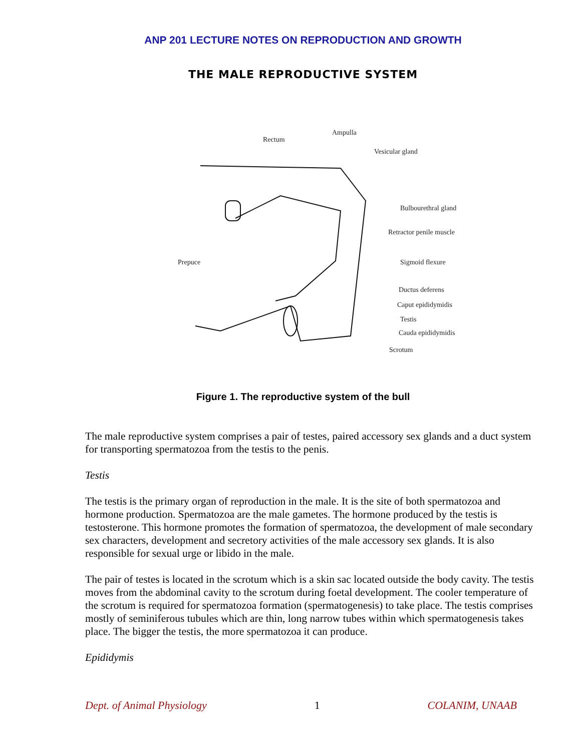ANP 201 LECTURE NOTES ON REPRODUCTION AND GROWTH
THE MALE REPRODUCTIVE SYSTEM
Rectum
Ampulla
Vesicular gland
Bulbourethral gland
Retractor penile muscle
Prepuce Sigmoid flexure
Ductus deferens
Caput epididymidis
Testis
Cauda epididymidis
Scrotum
Figure 1. The reproductive system of the bull
The male reproductive system comprises a pair of testes, paired accessory sex glands and a duct system for transporting spermatozoa from the testis to the penis.
Testis
The testis is the primary organ of reproduction in the male. It is the site of both spermatozoa and hormone production. Spermatozoa are the male gametes. The hormone produced by the testis is testosterone. This hormone promotes the formation of spermatozoa, the development of male secondary sex characters, development and secretory activities of the male accessory sex glands. It is also responsible for sexual urge or libido in the male.
The pair of testes is located in the scrotum which is a skin sac located outside the body cavity. The testis moves from the abdominal cavity to the scrotum during foetal development. The cooler temperature of the scrotum is required for spermatozoa formation (spermatogenesis) to take place. The testis comprises mostly of seminiferous tubules which are thin, long narrow tubes within which spermatogenesis takes place. The bigger the testis, the more spermatozoa it can produce.
Epididymis
Dept. of Animal Physiology 1 COLANIM, UNAAB